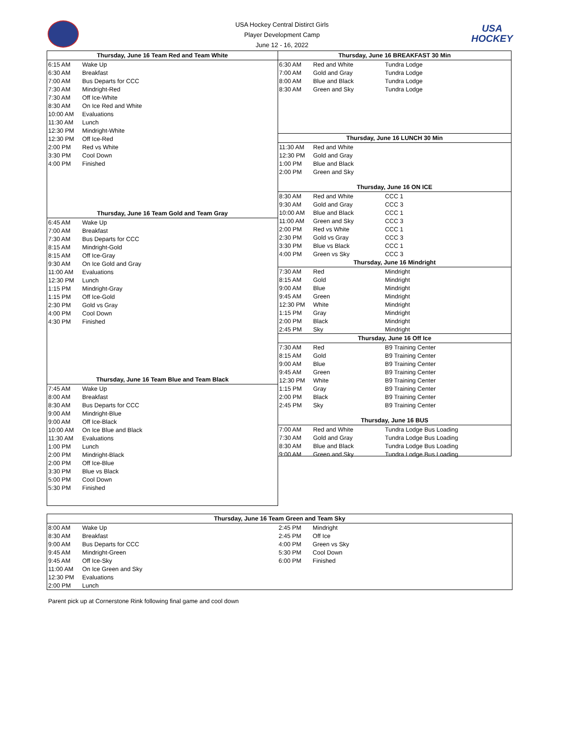USA Hockey Central Distirct Girls
Player Development Camp
June 12 - 16, 2022
USA HOCKEY
| Thursday, June 16 Team Red and Team White | |
| --- | --- |
| 6:15 AM | Wake Up |
| 6:30 AM | Breakfast |
| 7:00 AM | Bus Departs for CCC |
| 7:30 AM | Mindright-Red |
| 7:30 AM | Off Ice-White |
| 8:30 AM | On Ice Red and White |
| 10:00 AM | Evaluations |
| 11:30 AM | Lunch |
| 12:30 PM | Mindright-White |
| 12:30 PM | Off Ice-Red |
| 2:00 PM | Red vs White |
| 3:30 PM | Cool Down |
| 4:00 PM | Finished |
| Thursday, June 16 Team Gold and Team Gray | |
| 6:45 AM | Wake Up |
| 7:00 AM | Breakfast |
| 7:30 AM | Bus Departs for CCC |
| 8:15 AM | Mindright-Gold |
| 8:15 AM | Off Ice-Gray |
| 9:30 AM | On Ice Gold and Gray |
| 11:00 AM | Evaluations |
| 12:30 PM | Lunch |
| 1:15 PM | Mindright-Gray |
| 1:15 PM | Off Ice-Gold |
| 2:30 PM | Gold vs Gray |
| 4:00 PM | Cool Down |
| 4:30 PM | Finished |
| Thursday, June 16 Team Blue and Team Black | |
| 7:45 AM | Wake Up |
| 8:00 AM | Breakfast |
| 8:30 AM | Bus Departs for CCC |
| 9:00 AM | Mindright-Blue |
| 9:00 AM | Off Ice-Black |
| 10:00 AM | On Ice Blue and Black |
| 11:30 AM | Evaluations |
| 1:00 PM | Lunch |
| 2:00 PM | Mindright-Black |
| 2:00 PM | Off Ice-Blue |
| 3:30 PM | Blue vs Black |
| 5:00 PM | Cool Down |
| 5:30 PM | Finished |
| Thursday, June 16 BREAKFAST 30 Min | | |
| --- | --- | --- |
| 6:30 AM | Red and White | Tundra Lodge |
| 7:00 AM | Gold and Gray | Tundra Lodge |
| 8:00 AM | Blue and Black | Tundra Lodge |
| 8:30 AM | Green and Sky | Tundra Lodge |
| Thursday, June 16 LUNCH 30 Min | | |
| 11:30 AM | Red and White | |
| 12:30 PM | Gold and Gray | |
| 1:00 PM | Blue and Black | |
| 2:00 PM | Green and Sky | |
| Thursday, June 16 ON ICE | | |
| 8:30 AM | Red and White | CCC 1 |
| 9:30 AM | Gold and Gray | CCC 3 |
| 10:00 AM | Blue and Black | CCC 1 |
| 11:00 AM | Green and Sky | CCC 3 |
| 2:00 PM | Red vs White | CCC 1 |
| 2:30 PM | Gold vs Gray | CCC 3 |
| 3:30 PM | Blue vs Black | CCC 1 |
| 4:00 PM | Green vs Sky | CCC 3 |
| Thursday, June 16 Mindright | | |
| 7:30 AM | Red | Mindright |
| 8:15 AM | Gold | Mindright |
| 9:00 AM | Blue | Mindright |
| 9:45 AM | Green | Mindright |
| 12:30 PM | White | Mindright |
| 1:15 PM | Gray | Mindright |
| 2:00 PM | Black | Mindright |
| 2:45 PM | Sky | Mindright |
| Thursday, June 16 Off Ice | | |
| 7:30 AM | Red | B9 Training Center |
| 8:15 AM | Gold | B9 Training Center |
| 9:00 AM | Blue | B9 Training Center |
| 9:45 AM | Green | B9 Training Center |
| 12:30 PM | White | B9 Training Center |
| 1:15 PM | Gray | B9 Training Center |
| 2:00 PM | Black | B9 Training Center |
| 2:45 PM | Sky | B9 Training Center |
| Thursday, June 16 BUS | | |
| 7:00 AM | Red and White | Tundra Lodge Bus Loading |
| 7:30 AM | Gold and Gray | Tundra Lodge Bus Loading |
| 8:30 AM | Blue and Black | Tundra Lodge Bus Loading |
| 9:00 AM | Green and Sky | Tundra Lodge Bus Loading |
| Thursday, June 16 Team Green and Team Sky | | | |
| --- | --- | --- | --- |
| 8:00 AM | Wake Up | 2:45 PM | Mindright |
| 8:30 AM | Breakfast | 2:45 PM | Off Ice |
| 9:00 AM | Bus Departs for CCC | 4:00 PM | Green vs Sky |
| 9:45 AM | Mindright-Green | 5:30 PM | Cool Down |
| 9:45 AM | Off Ice-Sky | 6:00 PM | Finished |
| 11:00 AM | On Ice Green and Sky | | |
| 12:30 PM | Evaluations | | |
| 2:00 PM | Lunch | | |
Parent pick up at Cornerstone Rink following final game and cool down